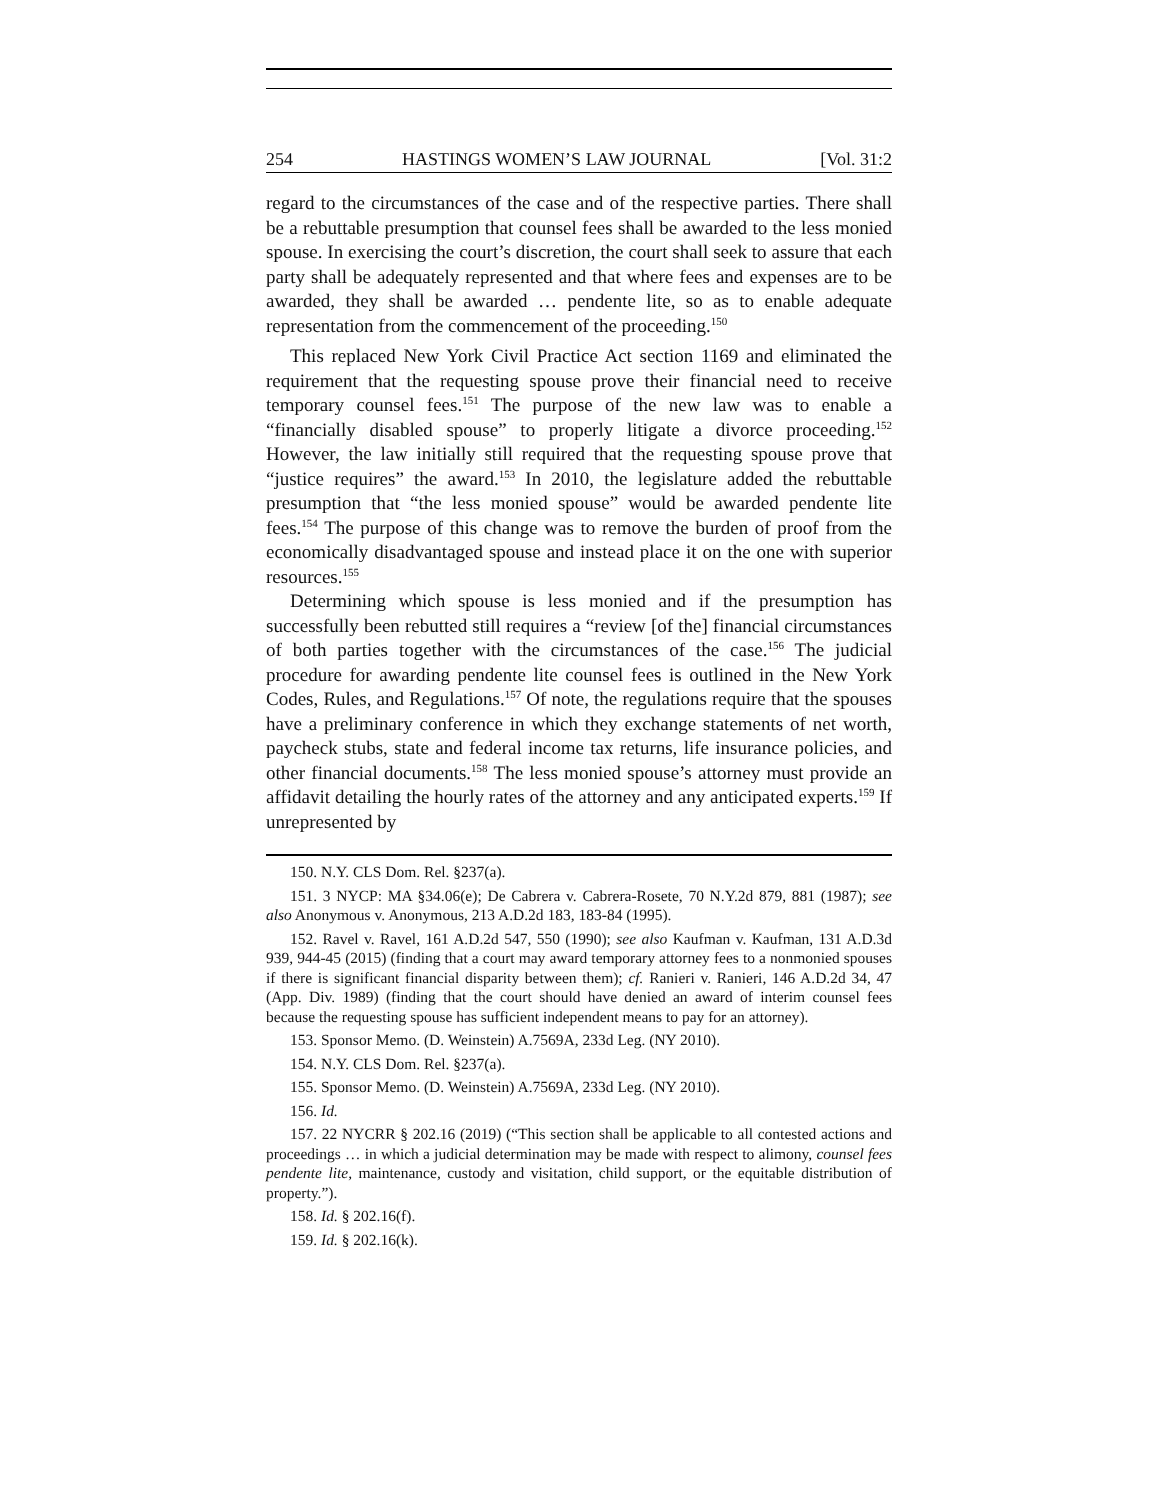254 HASTINGS WOMEN’S LAW JOURNAL [Vol. 31:2
regard to the circumstances of the case and of the respective parties. There shall be a rebuttable presumption that counsel fees shall be awarded to the less monied spouse. In exercising the court’s discretion, the court shall seek to assure that each party shall be adequately represented and that where fees and expenses are to be awarded, they shall be awarded … pendente lite, so as to enable adequate representation from the commencement of the proceeding.<sup>150</sup>
This replaced New York Civil Practice Act section 1169 and eliminated the requirement that the requesting spouse prove their financial need to receive temporary counsel fees.<sup>151</sup> The purpose of the new law was to enable a “financially disabled spouse” to properly litigate a divorce proceeding.<sup>152</sup> However, the law initially still required that the requesting spouse prove that “justice requires” the award.<sup>153</sup> In 2010, the legislature added the rebuttable presumption that “the less monied spouse” would be awarded pendente lite fees.<sup>154</sup> The purpose of this change was to remove the burden of proof from the economically disadvantaged spouse and instead place it on the one with superior resources.<sup>155</sup>
Determining which spouse is less monied and if the presumption has successfully been rebutted still requires a “review [of the] financial circumstances of both parties together with the circumstances of the case.<sup>156</sup> The judicial procedure for awarding pendente lite counsel fees is outlined in the New York Codes, Rules, and Regulations.<sup>157</sup> Of note, the regulations require that the spouses have a preliminary conference in which they exchange statements of net worth, paycheck stubs, state and federal income tax returns, life insurance policies, and other financial documents.<sup>158</sup> The less monied spouse’s attorney must provide an affidavit detailing the hourly rates of the attorney and any anticipated experts.<sup>159</sup> If unrepresented by
150. N.Y. CLS Dom. Rel. §237(a).
151. 3 NYCP: MA §34.06(e); De Cabrera v. Cabrera-Rosete, 70 N.Y.2d 879, 881 (1987); see also Anonymous v. Anonymous, 213 A.D.2d 183, 183-84 (1995).
152. Ravel v. Ravel, 161 A.D.2d 547, 550 (1990); see also Kaufman v. Kaufman, 131 A.D.3d 939, 944-45 (2015) (finding that a court may award temporary attorney fees to a nonmonied spouses if there is significant financial disparity between them); cf. Ranieri v. Ranieri, 146 A.D.2d 34, 47 (App. Div. 1989) (finding that the court should have denied an award of interim counsel fees because the requesting spouse has sufficient independent means to pay for an attorney).
153. Sponsor Memo. (D. Weinstein) A.7569A, 233d Leg. (NY 2010).
154. N.Y. CLS Dom. Rel. §237(a).
155. Sponsor Memo. (D. Weinstein) A.7569A, 233d Leg. (NY 2010).
156. Id.
157. 22 NYCRR § 202.16 (2019) (“This section shall be applicable to all contested actions and proceedings … in which a judicial determination may be made with respect to alimony, counsel fees pendente lite, maintenance, custody and visitation, child support, or the equitable distribution of property.”).
158. Id. § 202.16(f).
159. Id. § 202.16(k).